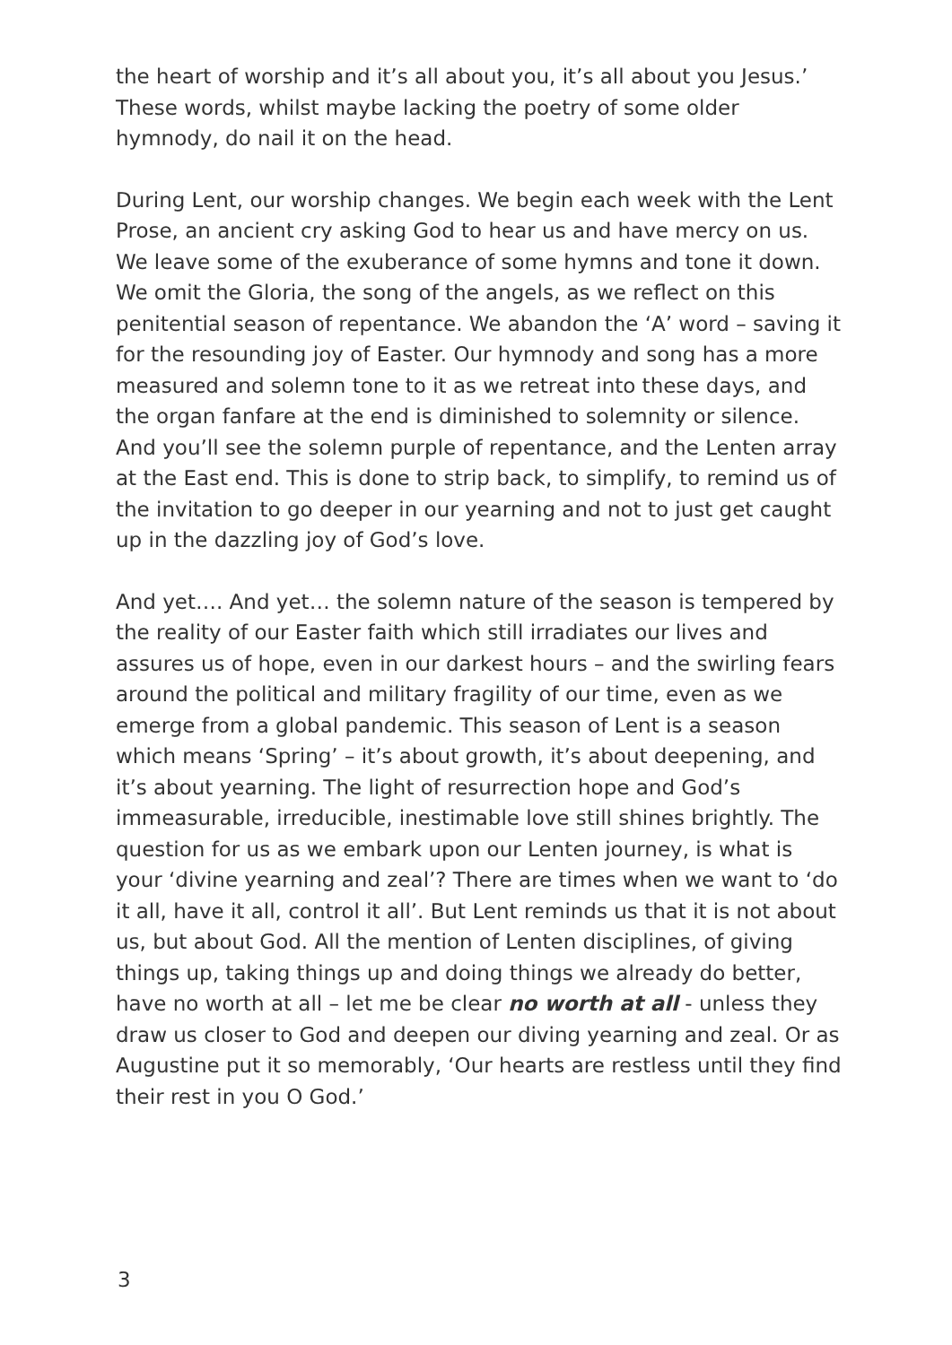the heart of worship and it’s all about you, it’s all about you Jesus.’ These words, whilst maybe lacking the poetry of some older hymnody, do nail it on the head.
During Lent, our worship changes. We begin each week with the Lent Prose, an ancient cry asking God to hear us and have mercy on us. We leave some of the exuberance of some hymns and tone it down. We omit the Gloria, the song of the angels, as we reflect on this penitential season of repentance. We abandon the ‘A’ word – saving it for the resounding joy of Easter. Our hymnody and song has a more measured and solemn tone to it as we retreat into these days, and the organ fanfare at the end is diminished to solemnity or silence. And you’ll see the solemn purple of repentance, and the Lenten array at the East end. This is done to strip back, to simplify, to remind us of the invitation to go deeper in our yearning and not to just get caught up in the dazzling joy of God’s love.
And yet…. And yet… the solemn nature of the season is tempered by the reality of our Easter faith which still irradiates our lives and assures us of hope, even in our darkest hours – and the swirling fears around the political and military fragility of our time, even as we emerge from a global pandemic. This season of Lent is a season which means ‘Spring’ – it’s about growth, it’s about deepening, and it’s about yearning. The light of resurrection hope and God’s immeasurable, irreducible, inestimable love still shines brightly. The question for us as we embark upon our Lenten journey, is what is your ‘divine yearning and zeal’? There are times when we want to ‘do it all, have it all, control it all’. But Lent reminds us that it is not about us, but about God. All the mention of Lenten disciplines, of giving things up, taking things up and doing things we already do better, have no worth at all – let me be clear no worth at all - unless they draw us closer to God and deepen our diving yearning and zeal. Or as Augustine put it so memorably, ‘Our hearts are restless until they find their rest in you O God.’
3